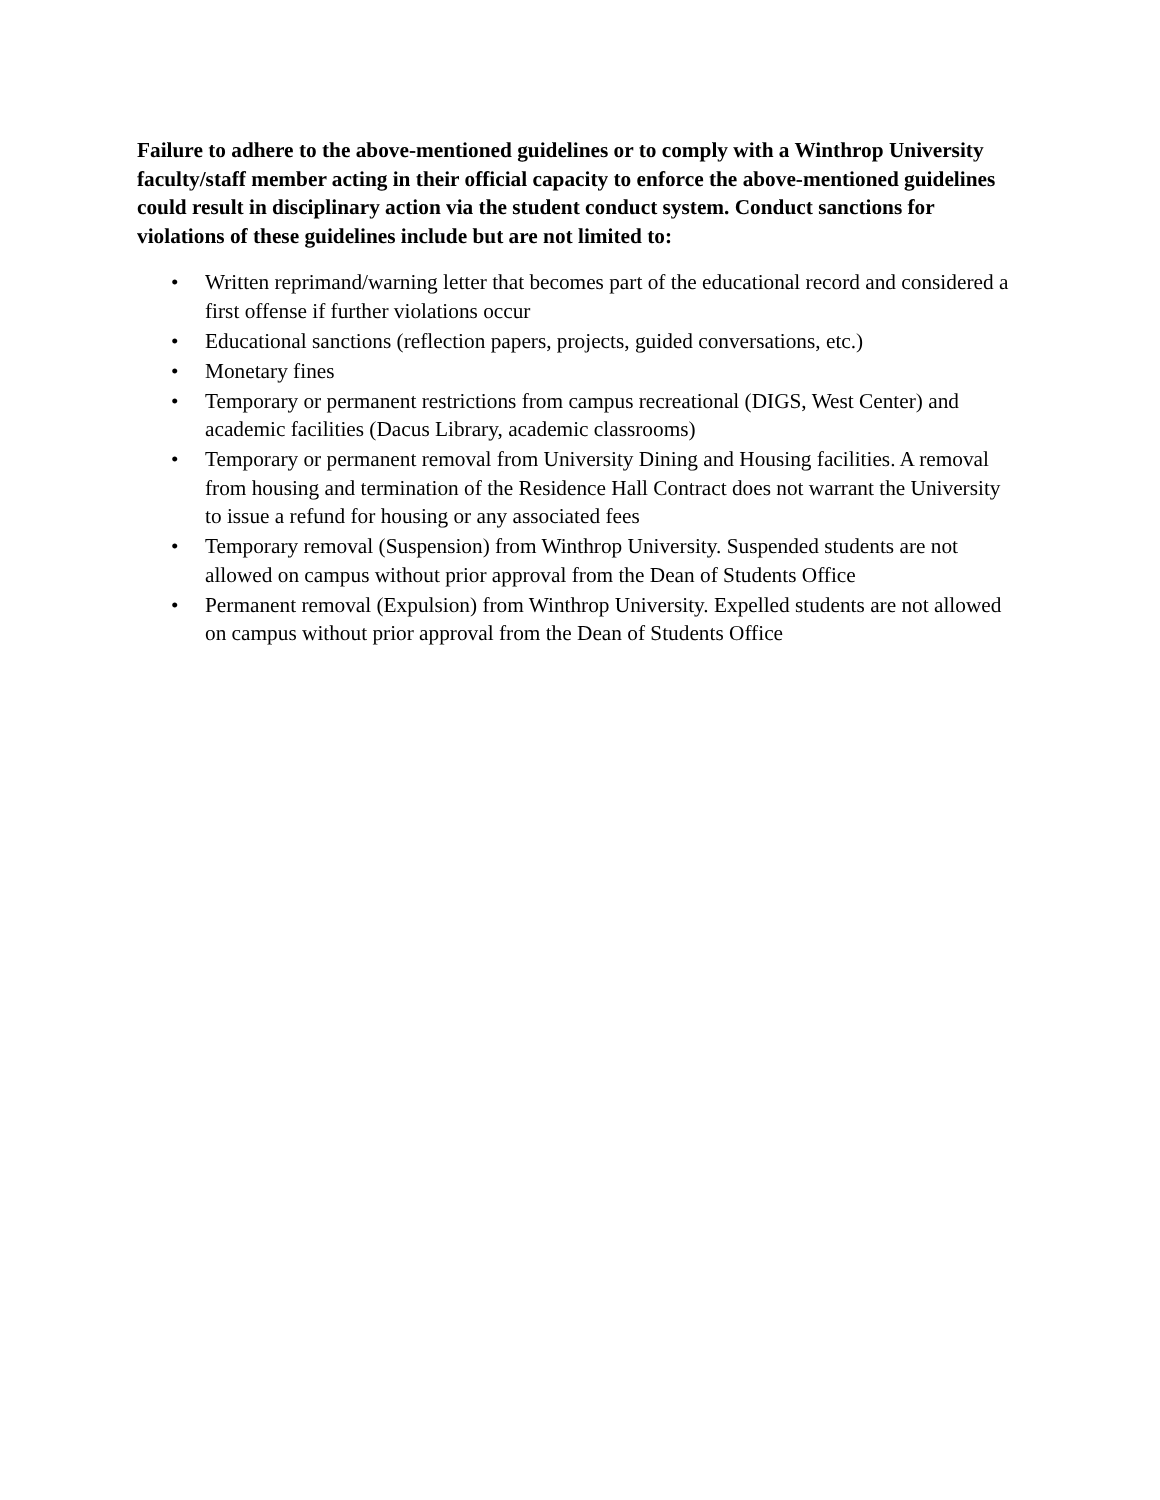Failure to adhere to the above-mentioned guidelines or to comply with a Winthrop University faculty/staff member acting in their official capacity to enforce the above-mentioned guidelines could result in disciplinary action via the student conduct system. Conduct sanctions for violations of these guidelines include but are not limited to:
• Written reprimand/warning letter that becomes part of the educational record and considered a first offense if further violations occur
• Educational sanctions (reflection papers, projects, guided conversations, etc.)
• Monetary fines
• Temporary or permanent restrictions from campus recreational (DIGS, West Center) and academic facilities (Dacus Library, academic classrooms)
• Temporary or permanent removal from University Dining and Housing facilities. A removal from housing and termination of the Residence Hall Contract does not warrant the University to issue a refund for housing or any associated fees
• Temporary removal (Suspension) from Winthrop University. Suspended students are not allowed on campus without prior approval from the Dean of Students Office
• Permanent removal (Expulsion) from Winthrop University. Expelled students are not allowed on campus without prior approval from the Dean of Students Office